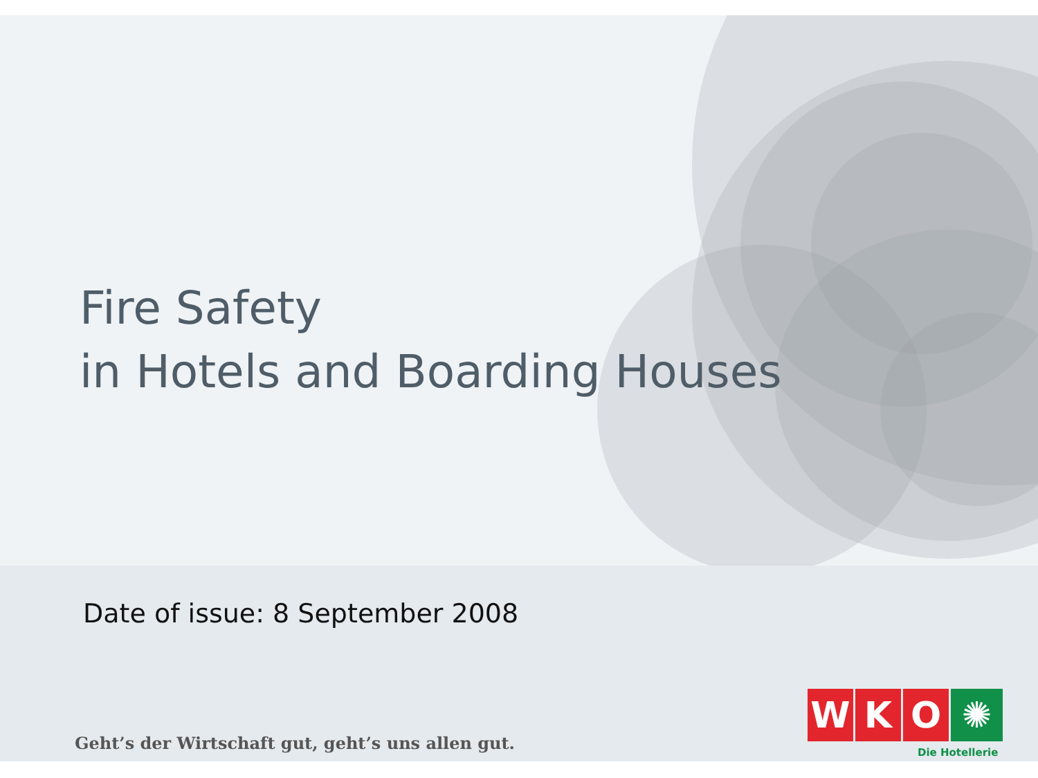Fire Safety
in Hotels and Boarding Houses
Date of issue: 8 September 2008
Geht’s der Wirtschaft gut, geht’s uns allen gut.
W K O ✺
Die Hotellerie